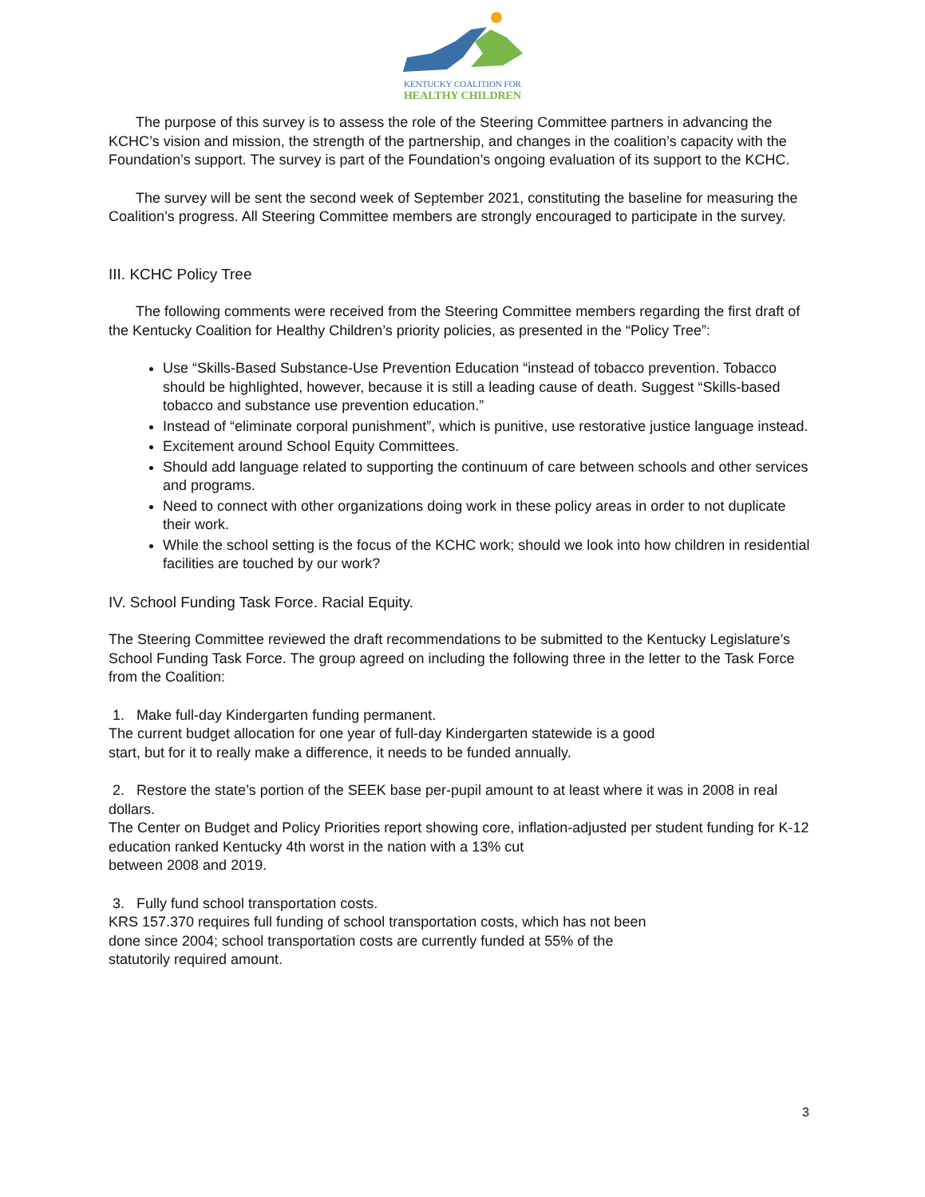KENTUCKY COALITION FOR
HEALTHY CHILDREN
The purpose of this survey is to assess the role of the Steering Committee partners in advancing the KCHC’s vision and mission, the strength of the partnership, and changes in the coalition’s capacity with the Foundation’s support. The survey is part of the Foundation’s ongoing evaluation of its support to the KCHC.
The survey will be sent the second week of September 2021, constituting the baseline for measuring the Coalition’s progress. All Steering Committee members are strongly encouraged to participate in the survey.
III. KCHC Policy Tree
The following comments were received from the Steering Committee members regarding the first draft of the Kentucky Coalition for Healthy Children’s priority policies, as presented in the “Policy Tree”:
Use “Skills-Based Substance-Use Prevention Education “instead of tobacco prevention. Tobacco should be highlighted, however, because it is still a leading cause of death. Suggest “Skills-based tobacco and substance use prevention education.”
Instead of “eliminate corporal punishment”, which is punitive, use restorative justice language instead.
Excitement around School Equity Committees.
Should add language related to supporting the continuum of care between schools and other services and programs.
Need to connect with other organizations doing work in these policy areas in order to not duplicate their work.
While the school setting is the focus of the KCHC work; should we look into how children in residential facilities are touched by our work?
IV. School Funding Task Force. Racial Equity.
The Steering Committee reviewed the draft recommendations to be submitted to the Kentucky Legislature’s School Funding Task Force. The group agreed on including the following three in the letter to the Task Force from the Coalition:
1. Make full-day Kindergarten funding permanent.
The current budget allocation for one year of full-day Kindergarten statewide is a good
start, but for it to really make a difference, it needs to be funded annually.
2. Restore the state’s portion of the SEEK base per-pupil amount to at least where it was in 2008 in real dollars.
The Center on Budget and Policy Priorities report showing core, inflation-adjusted per student funding for K-12 education ranked Kentucky 4th worst in the nation with a 13% cut
between 2008 and 2019.
3. Fully fund school transportation costs.
KRS 157.370 requires full funding of school transportation costs, which has not been
done since 2004; school transportation costs are currently funded at 55% of the
statutorily required amount.
3